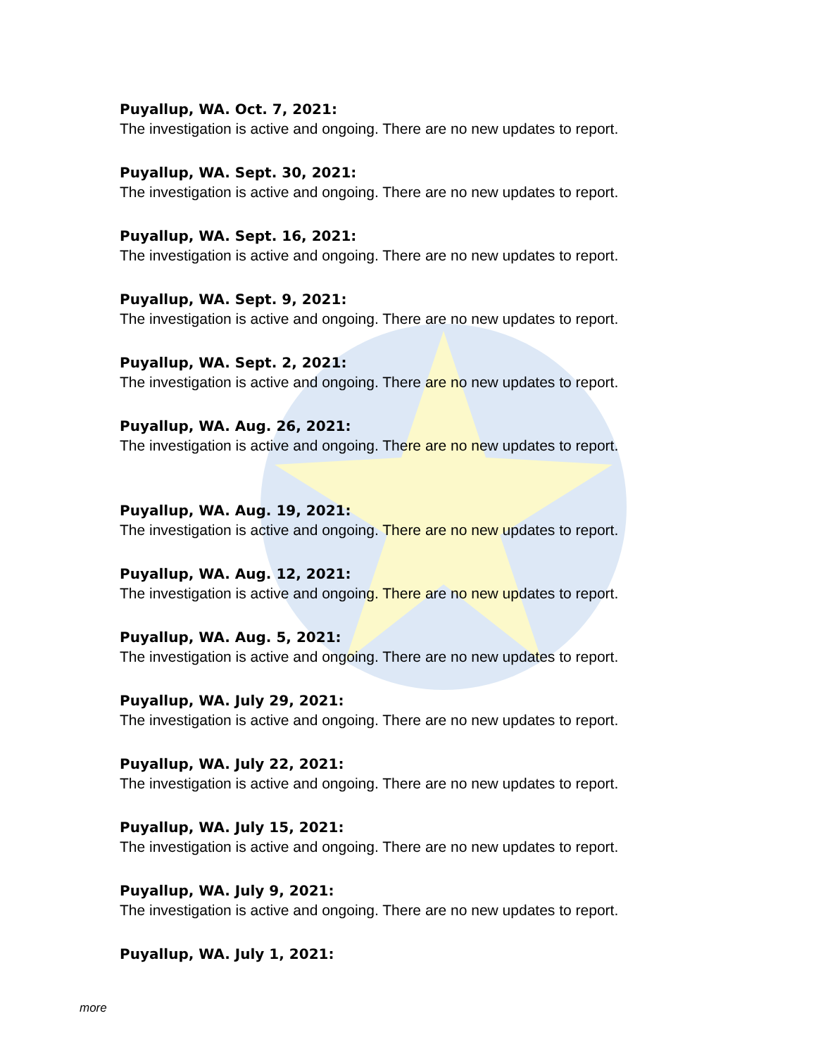Puyallup, WA. Oct. 7, 2021:
The investigation is active and ongoing. There are no new updates to report.
Puyallup, WA. Sept. 30, 2021:
The investigation is active and ongoing. There are no new updates to report.
Puyallup, WA. Sept. 16, 2021:
The investigation is active and ongoing. There are no new updates to report.
Puyallup, WA. Sept. 9, 2021:
The investigation is active and ongoing. There are no new updates to report.
Puyallup, WA. Sept. 2, 2021:
The investigation is active and ongoing. There are no new updates to report.
Puyallup, WA. Aug. 26, 2021:
The investigation is active and ongoing. There are no new updates to report.
Puyallup, WA. Aug. 19, 2021:
The investigation is active and ongoing. There are no new updates to report.
Puyallup, WA. Aug. 12, 2021:
The investigation is active and ongoing. There are no new updates to report.
Puyallup, WA. Aug. 5, 2021:
The investigation is active and ongoing. There are no new updates to report.
Puyallup, WA. July 29, 2021:
The investigation is active and ongoing. There are no new updates to report.
Puyallup, WA. July 22, 2021:
The investigation is active and ongoing. There are no new updates to report.
Puyallup, WA. July 15, 2021:
The investigation is active and ongoing. There are no new updates to report.
Puyallup, WA. July 9, 2021:
The investigation is active and ongoing. There are no new updates to report.
Puyallup, WA. July 1, 2021:
more